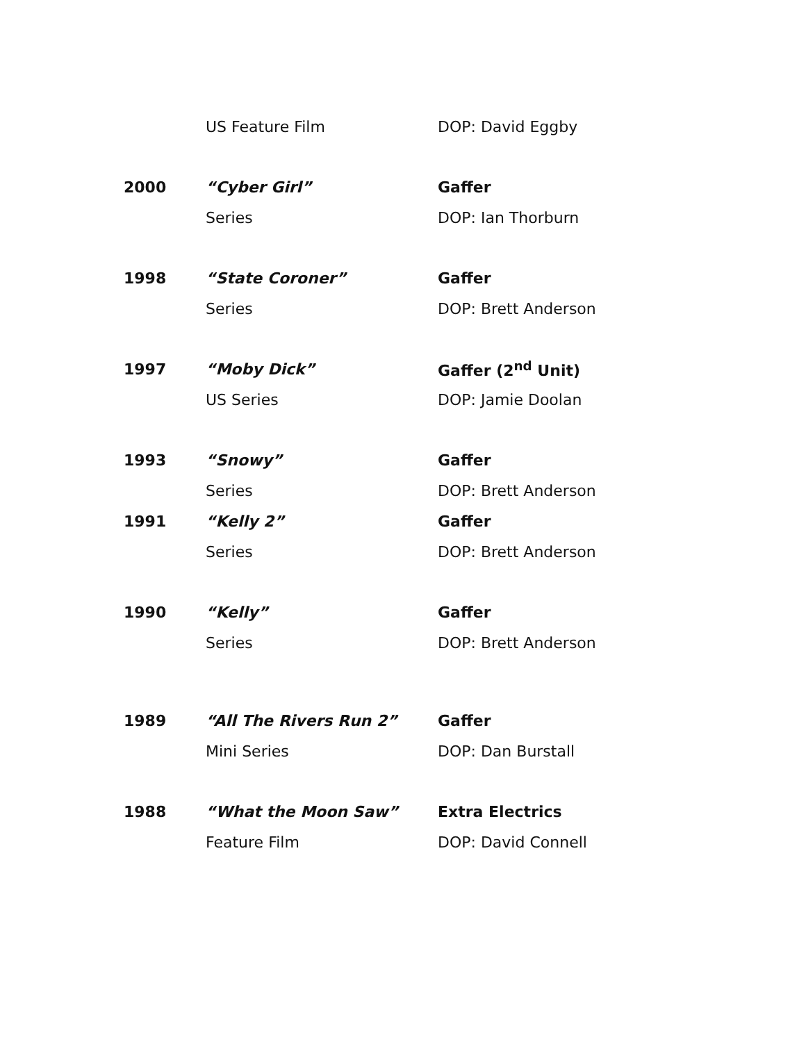| | US Feature Film | DOP: David Eggby |
| 2000 | “Cyber Girl” | Gaffer |
| | Series | DOP: Ian Thorburn |
| 1998 | “State Coroner” | Gaffer |
| | Series | DOP: Brett Anderson |
| 1997 | “Moby Dick” | Gaffer (2<sup>nd</sup> Unit) |
| | US Series | DOP: Jamie Doolan |
| 1993 | “Snowy” | Gaffer |
| | Series | DOP: Brett Anderson |
| 1991 | “Kelly 2” | Gaffer |
| | Series | DOP: Brett Anderson |
| 1990 | “Kelly” | Gaffer |
| | Series | DOP: Brett Anderson |
| 1989 | “All The Rivers Run 2” | Gaffer |
| | Mini Series | DOP: Dan Burstall |
| 1988 | “What the Moon Saw” | Extra Electrics |
| | Feature Film | DOP: David Connell |